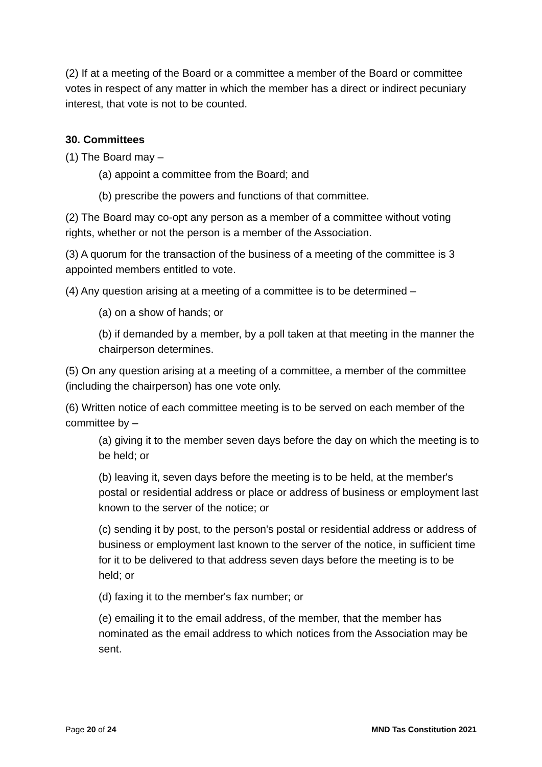(2) If at a meeting of the Board or a committee a member of the Board or committee votes in respect of any matter in which the member has a direct or indirect pecuniary interest, that vote is not to be counted.
30. Committees
(1) The Board may –
(a) appoint a committee from the Board; and
(b) prescribe the powers and functions of that committee.
(2) The Board may co-opt any person as a member of a committee without voting rights, whether or not the person is a member of the Association.
(3) A quorum for the transaction of the business of a meeting of the committee is 3 appointed members entitled to vote.
(4) Any question arising at a meeting of a committee is to be determined –
(a) on a show of hands; or
(b) if demanded by a member, by a poll taken at that meeting in the manner the chairperson determines.
(5) On any question arising at a meeting of a committee, a member of the committee (including the chairperson) has one vote only.
(6) Written notice of each committee meeting is to be served on each member of the committee by –
(a) giving it to the member seven days before the day on which the meeting is to be held; or
(b) leaving it, seven days before the meeting is to be held, at the member's postal or residential address or place or address of business or employment last known to the server of the notice; or
(c) sending it by post, to the person's postal or residential address or address of business or employment last known to the server of the notice, in sufficient time for it to be delivered to that address seven days before the meeting is to be held; or
(d) faxing it to the member's fax number; or
(e) emailing it to the email address, of the member, that the member has nominated as the email address to which notices from the Association may be sent.
Page 20 of 24 MND Tas Constitution 2021